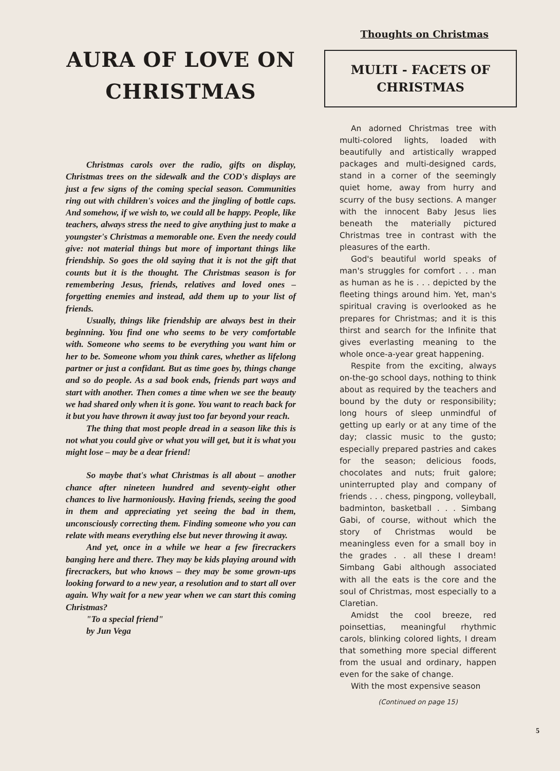AURA OF LOVE ON CHRISTMAS
Christmas carols over the radio, gifts on display, Christmas trees on the sidewalk and the COD's displays are just a few signs of the coming special season. Communities ring out with children's voices and the jingling of bottle caps. And somehow, if we wish to, we could all be happy. People, like teachers, always stress the need to give anything just to make a youngster's Christmas a memorable one. Even the needy could give: not material things but more of important things like friendship. So goes the old saying that it is not the gift that counts but it is the thought. The Christmas season is for remembering Jesus, friends, relatives and loved ones – forgetting enemies and instead, add them up to your list of friends.
Usually, things like friendship are always best in their beginning. You find one who seems to be very comfortable with. Someone who seems to be everything you want him or her to be. Someone whom you think cares, whether as lifelong partner or just a confidant. But as time goes by, things change and so do people. As a sad book ends, friends part ways and start with another. Then comes a time when we see the beauty we had shared only when it is gone. You want to reach back for it but you have thrown it away just too far beyond your reach.
The thing that most people dread in a season like this is not what you could give or what you will get, but it is what you might lose – may be a dear friend!
So maybe that's what Christmas is all about – another chance after nineteen hundred and seventy-eight other chances to live harmoniously. Having friends, seeing the good in them and appreciating yet seeing the bad in them, unconsciously correcting them. Finding someone who you can relate with means everything else but never throwing it away.
And yet, once in a while we hear a few firecrackers banging here and there. They may be kids playing around with firecrackers, but who knows – they may be some grown-ups looking forward to a new year, a resolution and to start all over again. Why wait for a new year when we can start this coming Christmas?
"To a special friend"
by Jun Vega
Thoughts on Christmas
MULTI - FACETS OF CHRISTMAS
An adorned Christmas tree with multi-colored lights, loaded with beautifully and artistically wrapped packages and multi-designed cards, stand in a corner of the seemingly quiet home, away from hurry and scurry of the busy sections. A manger with the innocent Baby Jesus lies beneath the materially pictured Christmas tree in contrast with the pleasures of the earth.
God's beautiful world speaks of man's struggles for comfort . . . man as human as he is . . . depicted by the fleeting things around him. Yet, man's spiritual craving is overlooked as he prepares for Christmas; and it is this thirst and search for the Infinite that gives everlasting meaning to the whole once-a-year great happening.
Respite from the exciting, always on-the-go school days, nothing to think about as required by the teachers and bound by the duty or responsibility; long hours of sleep unmindful of getting up early or at any time of the day; classic music to the gusto; especially prepared pastries and cakes for the season; delicious foods, chocolates and nuts; fruit galore; uninterrupted play and company of friends . . . chess, pingpong, volleyball, badminton, basketball . . . Simbang Gabi, of course, without which the story of Christmas would be meaningless even for a small boy in the grades . . all these I dream! Simbang Gabi although associated with all the eats is the core and the soul of Christmas, most especially to a Claretian.
Amidst the cool breeze, red poinsettias, meaningful rhythmic carols, blinking colored lights, I dream that something more special different from the usual and ordinary, happen even for the sake of change.
With the most expensive season
(Continued on page 15)
5